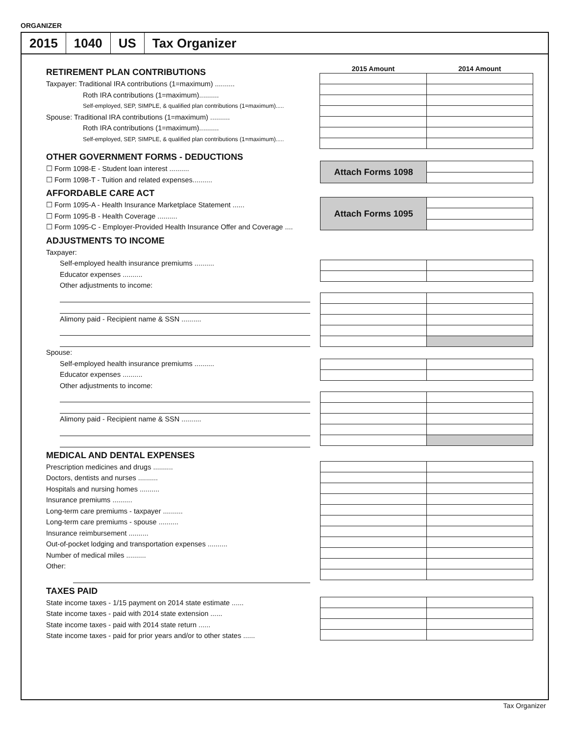ORGANIZER
2015 1040 US Tax Organizer
RETIREMENT PLAN CONTRIBUTIONS
Taxpayer: Traditional IRA contributions (1=maximum) ..........
Roth IRA contributions (1=maximum)..........
Self-employed, SEP, SIMPLE, & qualified plan contributions (1=maximum).....
Spouse: Traditional IRA contributions (1=maximum) ..........
Roth IRA contributions (1=maximum)..........
Self-employed, SEP, SIMPLE, & qualified plan contributions (1=maximum).....
| 2015 Amount | 2014 Amount |
| --- | --- |
OTHER GOVERNMENT FORMS - DEDUCTIONS
☐ Form 1098-E - Student loan interest ..........
☐ Form 1098-T - Tuition and related expenses..........
| Attach Forms 1098 | |
AFFORDABLE CARE ACT
☐ Form 1095-A - Health Insurance Marketplace Statement ......
☐ Form 1095-B - Health Coverage ..........
☐ Form 1095-C - Employer-Provided Health Insurance Offer and Coverage ....
| Attach Forms 1095 | |
ADJUSTMENTS TO INCOME
Taxpayer:
Self-employed health insurance premiums ..........
Educator expenses ..........
Other adjustments to income:
Alimony paid - Recipient name & SSN ..........
Spouse:
Self-employed health insurance premiums ..........
Educator expenses ..........
Other adjustments to income:
Alimony paid - Recipient name & SSN ..........
MEDICAL AND DENTAL EXPENSES
Prescription medicines and drugs ..........
Doctors, dentists and nurses ..........
Hospitals and nursing homes ..........
Insurance premiums ..........
Long-term care premiums - taxpayer ..........
Long-term care premiums - spouse ..........
Insurance reimbursement ..........
Out-of-pocket lodging and transportation expenses ..........
Number of medical miles ..........
Other:
TAXES PAID
State income taxes - 1/15 payment on 2014 state estimate ......
State income taxes - paid with 2014 state extension ......
State income taxes - paid with 2014 state return ......
State income taxes - paid for prior years and/or to other states ......
Tax Organizer